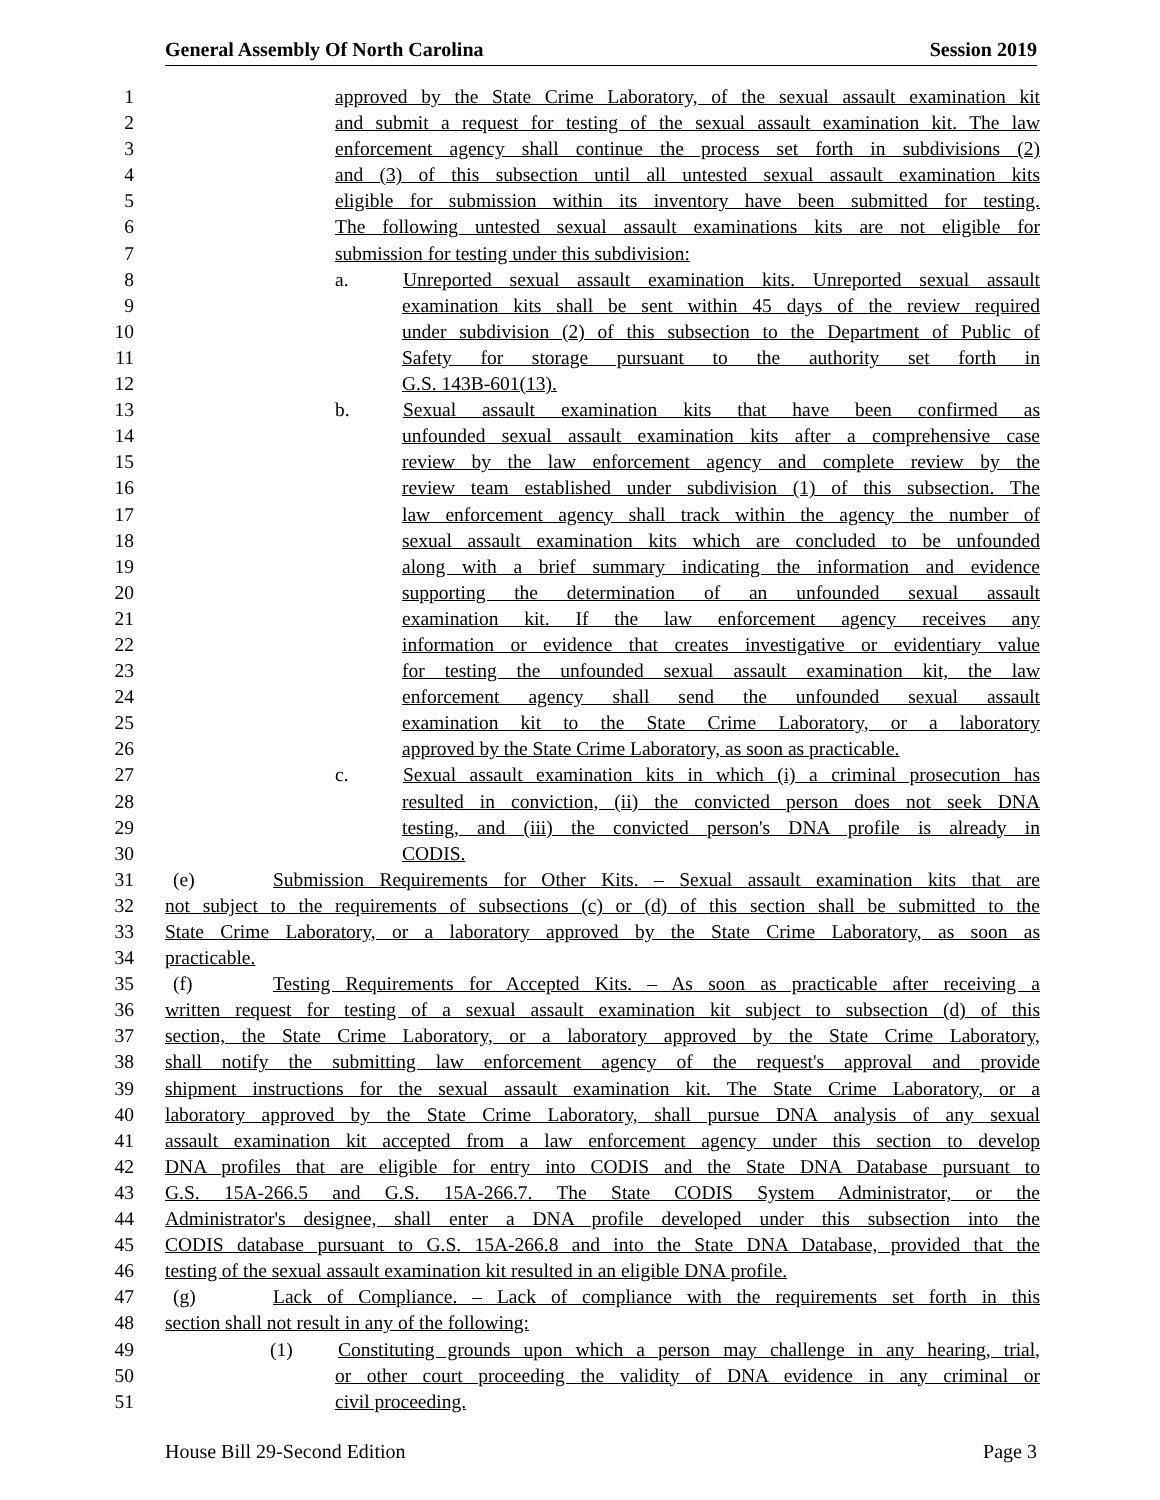General Assembly Of North Carolina Session 2019
1 approved by the State Crime Laboratory, of the sexual assault examination kit
2 and submit a request for testing of the sexual assault examination kit. The law
3 enforcement agency shall continue the process set forth in subdivisions (2)
4 and (3) of this subsection until all untested sexual assault examination kits
5 eligible for submission within its inventory have been submitted for testing.
6 The following untested sexual assault examinations kits are not eligible for
7 submission for testing under this subdivision:
8 a. Unreported sexual assault examination kits. Unreported sexual assault
9 examination kits shall be sent within 45 days of the review required
10 under subdivision (2) of this subsection to the Department of Public of
11 Safety for storage pursuant to the authority set forth in
12 G.S. 143B-601(13).
13 b. Sexual assault examination kits that have been confirmed as
14 unfounded sexual assault examination kits after a comprehensive case
15 review by the law enforcement agency and complete review by the
16 review team established under subdivision (1) of this subsection. The
17 law enforcement agency shall track within the agency the number of
18 sexual assault examination kits which are concluded to be unfounded
19 along with a brief summary indicating the information and evidence
20 supporting the determination of an unfounded sexual assault
21 examination kit. If the law enforcement agency receives any
22 information or evidence that creates investigative or evidentiary value
23 for testing the unfounded sexual assault examination kit, the law
24 enforcement agency shall send the unfounded sexual assault
25 examination kit to the State Crime Laboratory, or a laboratory
26 approved by the State Crime Laboratory, as soon as practicable.
27 c. Sexual assault examination kits in which (i) a criminal prosecution has
28 resulted in conviction, (ii) the convicted person does not seek DNA
29 testing, and (iii) the convicted person's DNA profile is already in
30 CODIS.
31 (e) Submission Requirements for Other Kits. – Sexual assault examination kits that are
32 not subject to the requirements of subsections (c) or (d) of this section shall be submitted to the
33 State Crime Laboratory, or a laboratory approved by the State Crime Laboratory, as soon as
34 practicable.
35 (f) Testing Requirements for Accepted Kits. – As soon as practicable after receiving a
36 written request for testing of a sexual assault examination kit subject to subsection (d) of this
37 section, the State Crime Laboratory, or a laboratory approved by the State Crime Laboratory,
38 shall notify the submitting law enforcement agency of the request's approval and provide
39 shipment instructions for the sexual assault examination kit. The State Crime Laboratory, or a
40 laboratory approved by the State Crime Laboratory, shall pursue DNA analysis of any sexual
41 assault examination kit accepted from a law enforcement agency under this section to develop
42 DNA profiles that are eligible for entry into CODIS and the State DNA Database pursuant to
43 G.S. 15A-266.5 and G.S. 15A-266.7. The State CODIS System Administrator, or the
44 Administrator's designee, shall enter a DNA profile developed under this subsection into the
45 CODIS database pursuant to G.S. 15A-266.8 and into the State DNA Database, provided that the
46 testing of the sexual assault examination kit resulted in an eligible DNA profile.
47 (g) Lack of Compliance. – Lack of compliance with the requirements set forth in this
48 section shall not result in any of the following:
49 (1) Constituting grounds upon which a person may challenge in any hearing, trial,
50 or other court proceeding the validity of DNA evidence in any criminal or
51 civil proceeding.
House Bill 29-Second Edition Page 3